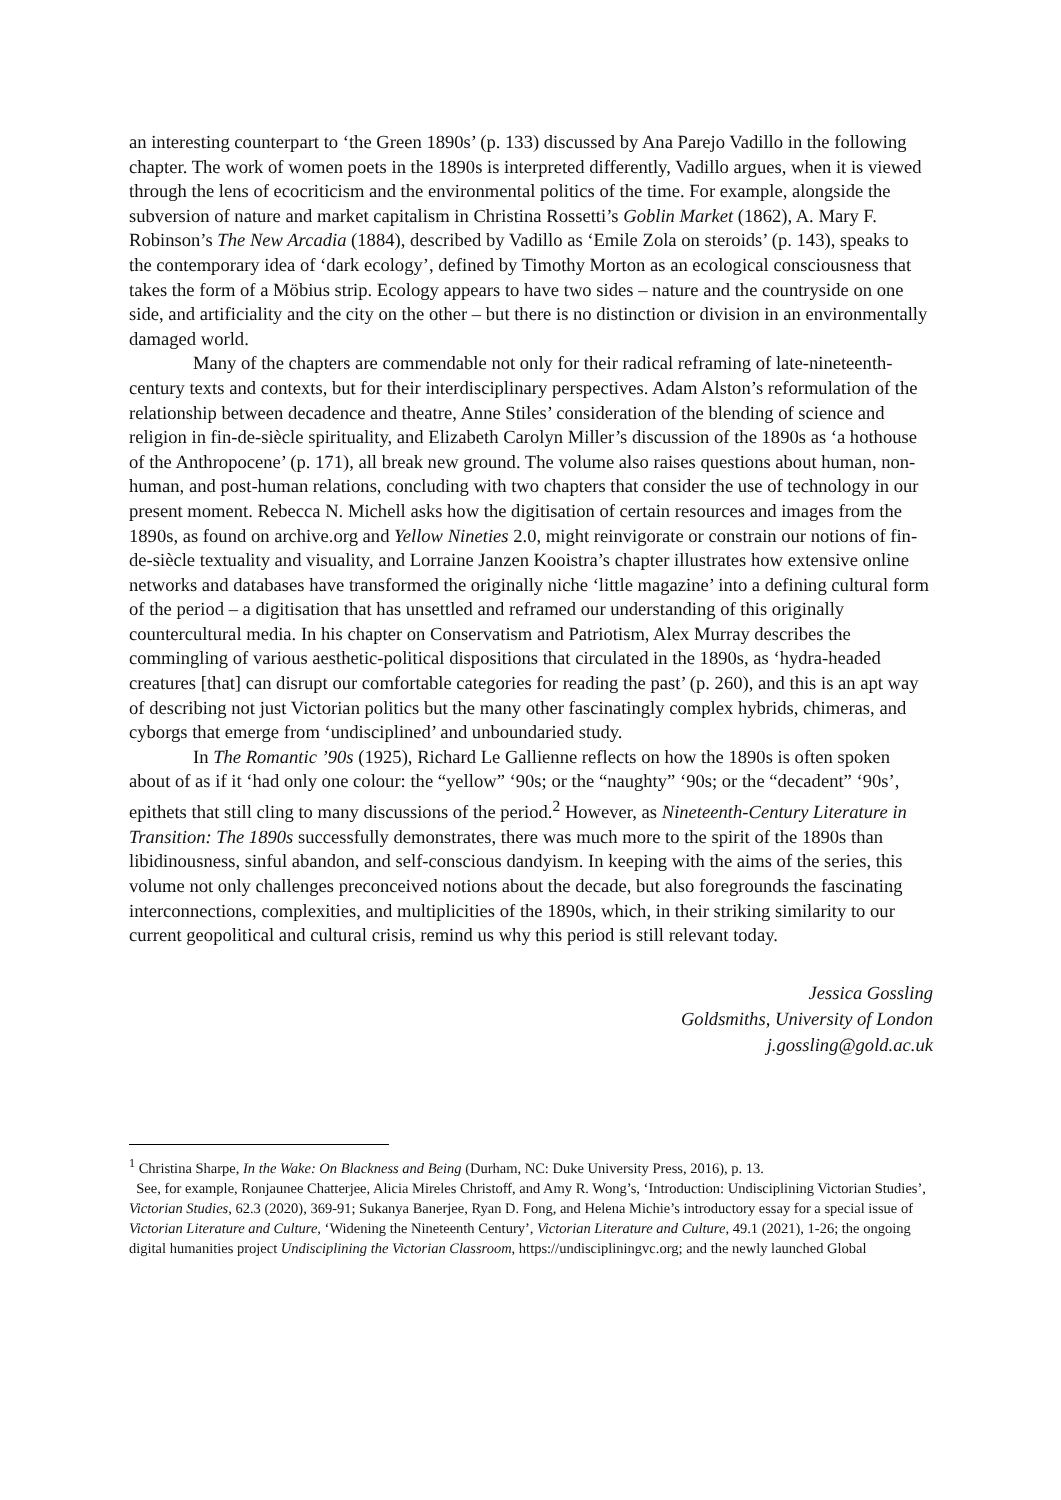an interesting counterpart to ‘the Green 1890s’ (p. 133) discussed by Ana Parejo Vadillo in the following chapter. The work of women poets in the 1890s is interpreted differently, Vadillo argues, when it is viewed through the lens of ecocriticism and the environmental politics of the time. For example, alongside the subversion of nature and market capitalism in Christina Rossetti’s Goblin Market (1862), A. Mary F. Robinson’s The New Arcadia (1884), described by Vadillo as ‘Emile Zola on steroids’ (p. 143), speaks to the contemporary idea of ‘dark ecology’, defined by Timothy Morton as an ecological consciousness that takes the form of a Möbius strip. Ecology appears to have two sides – nature and the countryside on one side, and artificiality and the city on the other – but there is no distinction or division in an environmentally damaged world.
Many of the chapters are commendable not only for their radical reframing of late-nineteenth-century texts and contexts, but for their interdisciplinary perspectives. Adam Alston’s reformulation of the relationship between decadence and theatre, Anne Stiles’ consideration of the blending of science and religion in fin-de-siècle spirituality, and Elizabeth Carolyn Miller’s discussion of the 1890s as ‘a hothouse of the Anthropocene’ (p. 171), all break new ground. The volume also raises questions about human, non-human, and post-human relations, concluding with two chapters that consider the use of technology in our present moment. Rebecca N. Michell asks how the digitisation of certain resources and images from the 1890s, as found on archive.org and Yellow Nineties 2.0, might reinvigorate or constrain our notions of fin-de-siècle textuality and visuality, and Lorraine Janzen Kooistra’s chapter illustrates how extensive online networks and databases have transformed the originally niche ‘little magazine’ into a defining cultural form of the period – a digitisation that has unsettled and reframed our understanding of this originally countercultural media. In his chapter on Conservatism and Patriotism, Alex Murray describes the commingling of various aesthetic-political dispositions that circulated in the 1890s, as ‘hydra-headed creatures [that] can disrupt our comfortable categories for reading the past’ (p. 260), and this is an apt way of describing not just Victorian politics but the many other fascinatingly complex hybrids, chimeras, and cyborgs that emerge from ‘undisciplined’ and unboundaried study.
In The Romantic ’90s (1925), Richard Le Gallienne reflects on how the 1890s is often spoken about of as if it ‘had only one colour: the “yellow” ‘90s; or the “naughty” ‘90s; or the “decadent” ‘90s’, epithets that still cling to many discussions of the period.<sup>2</sup> However, as Nineteenth-Century Literature in Transition: The 1890s successfully demonstrates, there was much more to the spirit of the 1890s than libidinousness, sinful abandon, and self-conscious dandyism. In keeping with the aims of the series, this volume not only challenges preconceived notions about the decade, but also foregrounds the fascinating interconnections, complexities, and multiplicities of the 1890s, which, in their striking similarity to our current geopolitical and cultural crisis, remind us why this period is still relevant today.
Jessica Gossling
Goldsmiths, University of London
j.gossling@gold.ac.uk
<sup>1</sup> Christina Sharpe, In the Wake: On Blackness and Being (Durham, NC: Duke University Press, 2016), p. 13.
See, for example, Ronjaunee Chatterjee, Alicia Mireles Christoff, and Amy R. Wong’s, ‘Introduction: Undisciplining Victorian Studies’, Victorian Studies, 62.3 (2020), 369-91; Sukanya Banerjee, Ryan D. Fong, and Helena Michie’s introductory essay for a special issue of Victorian Literature and Culture, ‘Widening the Nineteenth Century’, Victorian Literature and Culture, 49.1 (2021), 1-26; the ongoing digital humanities project Undisciplining the Victorian Classroom, https://undiscipliningvc.org; and the newly launched Global